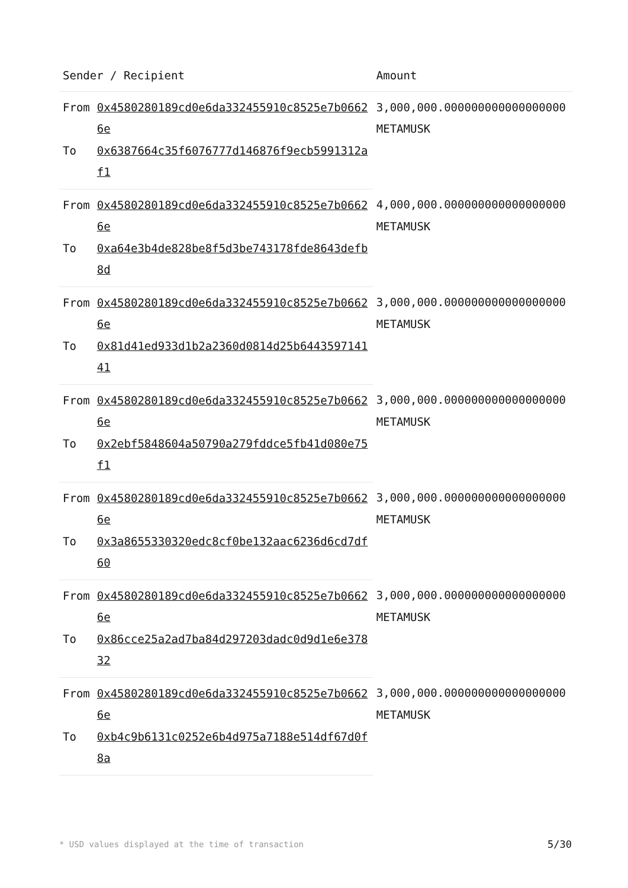| Sender / Recipient | | Amount |
| --- | --- | --- |
| From | 0x4580280189cd0e6da332455910c8525e7b06626e | 3,000,000.000000000000000000 METAMUSK |
| To | 0x6387664c35f6076777d146876f9ecb5991312af1 | |
| From | 0x4580280189cd0e6da332455910c8525e7b06626e | 4,000,000.000000000000000000 METAMUSK |
| To | 0xa64e3b4de828be8f5d3be743178fde8643defb8d | |
| From | 0x4580280189cd0e6da332455910c8525e7b06626e | 3,000,000.000000000000000000 METAMUSK |
| To | 0x81d41ed933d1b2a2360d0814d25b644359714141 | |
| From | 0x4580280189cd0e6da332455910c8525e7b06626e | 3,000,000.000000000000000000 METAMUSK |
| To | 0x2ebf5848604a50790a279fddce5fb41d080e75f1 | |
| From | 0x4580280189cd0e6da332455910c8525e7b06626e | 3,000,000.000000000000000000 METAMUSK |
| To | 0x3a8655330320edc8cf0be132aac6236d6cd7df60 | |
| From | 0x4580280189cd0e6da332455910c8525e7b06626e | 3,000,000.000000000000000000 METAMUSK |
| To | 0x86cce25a2ad7ba84d297203dadc0d9d1e6e37832 | |
| From | 0x4580280189cd0e6da332455910c8525e7b06626e | 3,000,000.000000000000000000 METAMUSK |
| To | 0xb4c9b6131c0252e6b4d975a7188e514df67d0f8a | |
* USD values displayed at the time of transaction 5/30